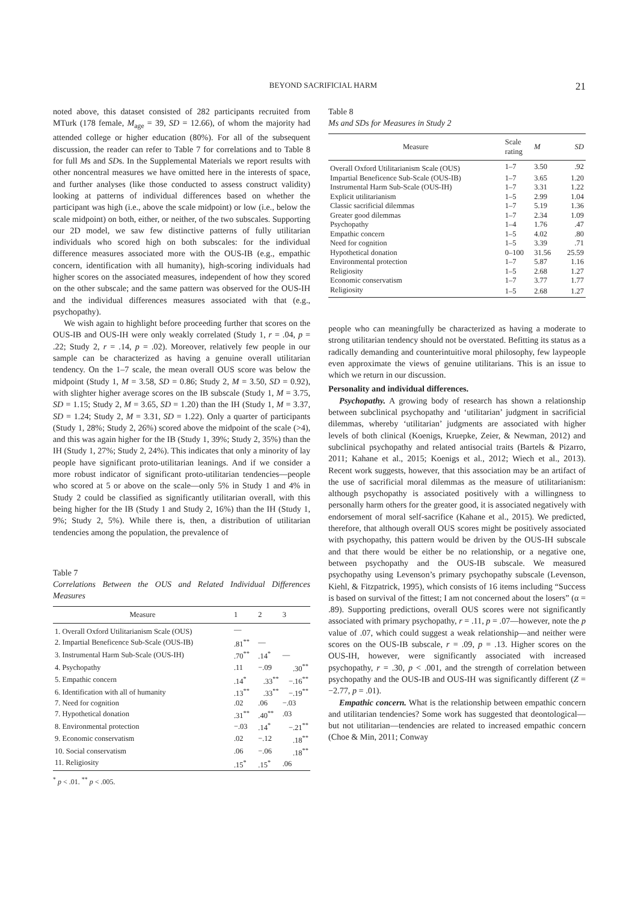BEYOND SACRIFICIAL HARM 21
noted above, this dataset consisted of 282 participants recruited from MTurk (178 female, M<sub>age</sub> = 39, SD = 12.66), of whom the majority had attended college or higher education (80%). For all of the subsequent discussion, the reader can refer to Table 7 for correlations and to Table 8 for full Ms and SDs. In the Supplemental Materials we report results with other noncentral measures we have omitted here in the interests of space, and further analyses (like those conducted to assess construct validity) looking at patterns of individual differences based on whether the participant was high (i.e., above the scale midpoint) or low (i.e., below the scale midpoint) on both, either, or neither, of the two subscales. Supporting our 2D model, we saw few distinctive patterns of fully utilitarian individuals who scored high on both subscales: for the individual difference measures associated more with the OUS-IB (e.g., empathic concern, identification with all humanity), high-scoring individuals had higher scores on the associated measures, independent of how they scored on the other subscale; and the same pattern was observed for the OUS-IH and the individual differences measures associated with that (e.g., psychopathy).
We wish again to highlight before proceeding further that scores on the OUS-IB and OUS-IH were only weakly correlated (Study 1, r = .04, p = .22; Study 2, r = .14, p = .02). Moreover, relatively few people in our sample can be characterized as having a genuine overall utilitarian tendency. On the 1–7 scale, the mean overall OUS score was below the midpoint (Study 1, M = 3.58, SD = 0.86; Study 2, M = 3.50, SD = 0.92), with slighter higher average scores on the IB subscale (Study 1, M = 3.75, SD = 1.15; Study 2, M = 3.65, SD = 1.20) than the IH (Study 1, M = 3.37, SD = 1.24; Study 2, M = 3.31, SD = 1.22). Only a quarter of participants (Study 1, 28%; Study 2, 26%) scored above the midpoint of the scale (>4), and this was again higher for the IB (Study 1, 39%; Study 2, 35%) than the IH (Study 1, 27%; Study 2, 24%). This indicates that only a minority of lay people have significant proto-utilitarian leanings. And if we consider a more robust indicator of significant proto-utilitarian tendencies—people who scored at 5 or above on the scale—only 5% in Study 1 and 4% in Study 2 could be classified as significantly utilitarian overall, with this being higher for the IB (Study 1 and Study 2, 16%) than the IH (Study 1, 9%; Study 2, 5%). While there is, then, a distribution of utilitarian tendencies among the population, the prevalence of
Table 7
Correlations Between the OUS and Related Individual Differences Measures
| Measure | 1 | 2 | 3 |
| --- | --- | --- | --- |
| 1. Overall Oxford Utilitarianism Scale (OUS) | — | | |
| 2. Impartial Beneficence Sub-Scale (OUS-IB) | .81<sup>**</sup> | — | |
| 3. Instrumental Harm Sub-Scale (OUS-IH) | .70<sup>**</sup> | .14<sup>*</sup> | — |
| 4. Psychopathy | .11 | −.09 | .30<sup>**</sup> |
| 5. Empathic concern | .14<sup>*</sup> | .33<sup>**</sup> | −.16<sup>**</sup> |
| 6. Identification with all of humanity | .13<sup>**</sup> | .33<sup>**</sup> | −.19<sup>**</sup> |
| 7. Need for cognition | .02 | .06 | −.03 |
| 7. Hypothetical donation | .31<sup>**</sup> | .40<sup>**</sup> | .03 |
| 8. Environmental protection | −.03 | .14<sup>*</sup> | −.21<sup>**</sup> |
| 9. Economic conservatism | .02 | −.12 | .18<sup>**</sup> |
| 10. Social conservatism | .06 | −.06 | .18<sup>**</sup> |
| 11. Religiosity | .15<sup>*</sup> | .15<sup>*</sup> | .06 |
<sup>*</sup> p < .01. <sup>**</sup> p < .005.
Table 8
Ms and SDs for Measures in Study 2
| Measure | Scale rating | M | SD |
| --- | --- | --- | --- |
| Overall Oxford Utilitarianism Scale (OUS) | 1–7 | 3.50 | .92 |
| Impartial Beneficence Sub-Scale (OUS-IB) | 1–7 | 3.65 | 1.20 |
| Instrumental Harm Sub-Scale (OUS-IH) | 1–7 | 3.31 | 1.22 |
| Explicit utilitarianism | 1–5 | 2.99 | 1.04 |
| Classic sacrificial dilemmas | 1–7 | 5.19 | 1.36 |
| Greater good dilemmas | 1–7 | 2.34 | 1.09 |
| Psychopathy | 1–4 | 1.76 | .47 |
| Empathic concern | 1–5 | 4.02 | .80 |
| Need for cognition | 1–5 | 3.39 | .71 |
| Hypothetical donation | 0–100 | 31.56 | 25.59 |
| Environmental protection | 1–7 | 5.87 | 1.16 |
| Religiosity | 1–5 | 2.68 | 1.27 |
| Economic conservatism | 1–7 | 3.77 | 1.77 |
| Religiosity | 1–5 | 2.68 | 1.27 |
people who can meaningfully be characterized as having a moderate to strong utilitarian tendency should not be overstated. Befitting its status as a radically demanding and counterintuitive moral philosophy, few laypeople even approximate the views of genuine utilitarians. This is an issue to which we return in our discussion.
Personality and individual differences.
Psychopathy. A growing body of research has shown a relationship between subclinical psychopathy and ‘utilitarian’ judgment in sacrificial dilemmas, whereby ‘utilitarian’ judgments are associated with higher levels of both clinical (Koenigs, Kruepke, Zeier, & Newman, 2012) and subclinical psychopathy and related antisocial traits (Bartels & Pizarro, 2011; Kahane et al., 2015; Koenigs et al., 2012; Wiech et al., 2013). Recent work suggests, however, that this association may be an artifact of the use of sacrificial moral dilemmas as the measure of utilitarianism: although psychopathy is associated positively with a willingness to personally harm others for the greater good, it is associated negatively with endorsement of moral self-sacrifice (Kahane et al., 2015). We predicted, therefore, that although overall OUS scores might be positively associated with psychopathy, this pattern would be driven by the OUS-IH subscale and that there would be either be no relationship, or a negative one, between psychopathy and the OUS-IB subscale. We measured psychopathy using Levenson’s primary psychopathy subscale (Levenson, Kiehl, & Fitzpatrick, 1995), which consists of 16 items including “Success is based on survival of the fittest; I am not concerned about the losers” (α = .89). Supporting predictions, overall OUS scores were not significantly associated with primary psychopathy, r = .11, p = .07—however, note the p value of .07, which could suggest a weak relationship—and neither were scores on the OUS-IB subscale, r = .09, p = .13. Higher scores on the OUS-IH, however, were significantly associated with increased psychopathy, r = .30, p < .001, and the strength of correlation between psychopathy and the OUS-IB and OUS-IH was significantly different (Z = −2.77, p = .01).
Empathic concern. What is the relationship between empathic concern and utilitarian tendencies? Some work has suggested that deontological—but not utilitarian—tendencies are related to increased empathic concern (Choe & Min, 2011; Conway